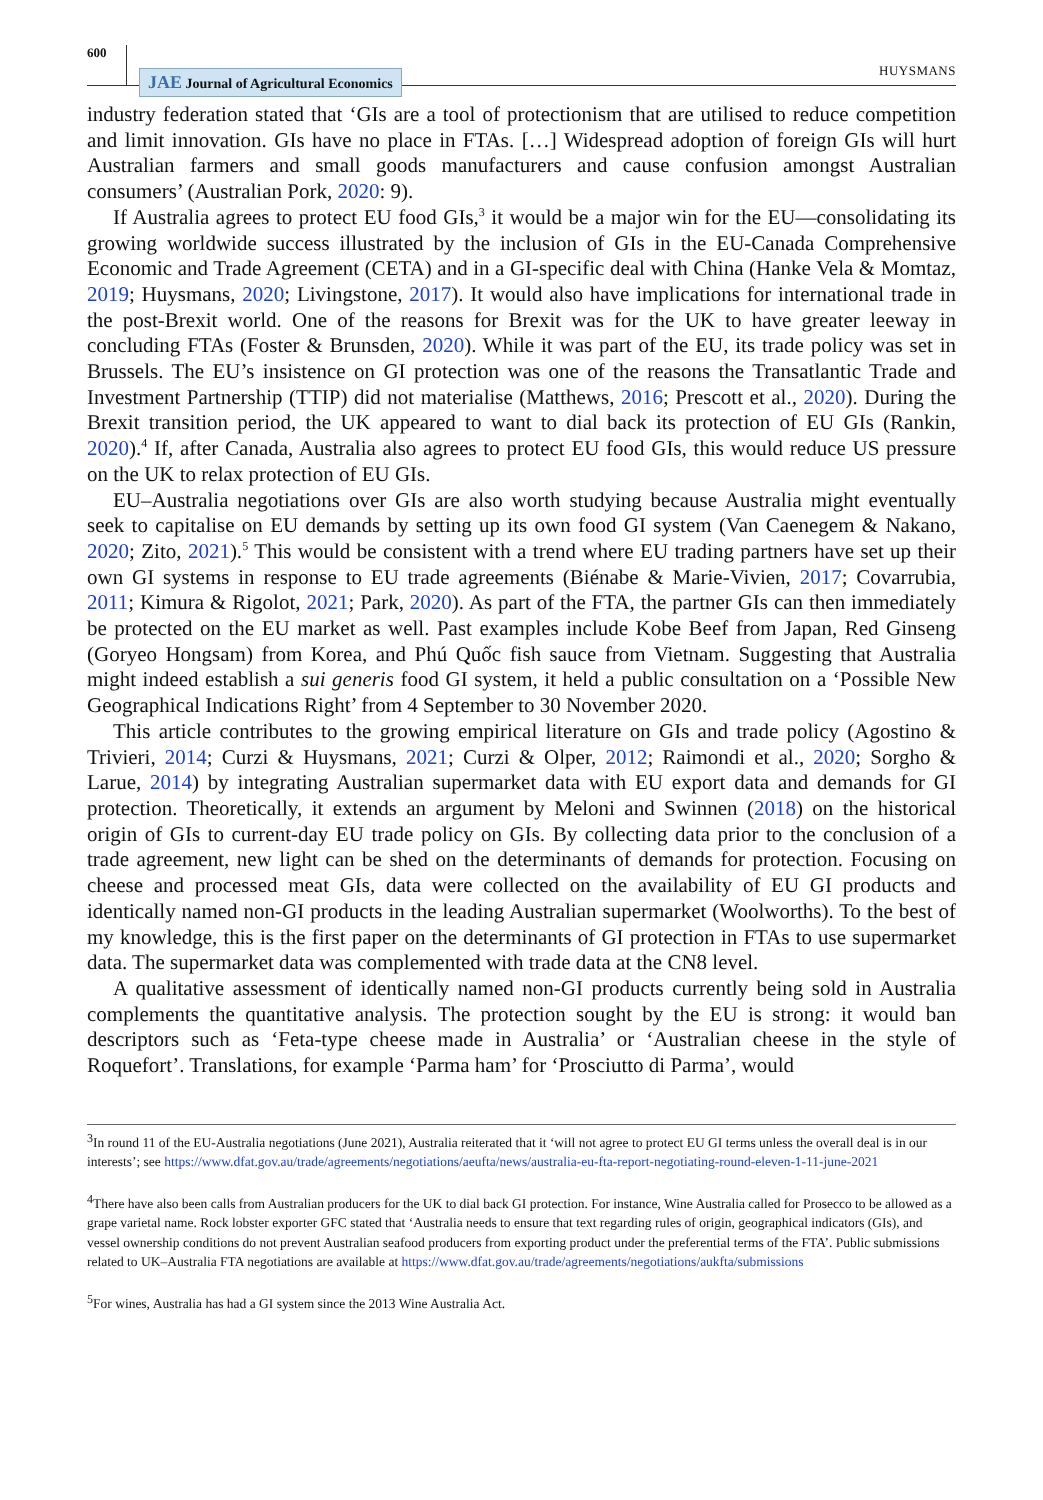600
JAE Journal of Agricultural Economics
HUYSMANS
industry federation stated that ‘GIs are a tool of protectionism that are utilised to reduce competition and limit innovation. GIs have no place in FTAs. […] Widespread adoption of foreign GIs will hurt Australian farmers and small goods manufacturers and cause confusion amongst Australian consumers’ (Australian Pork, 2020: 9).
If Australia agrees to protect EU food GIs,<sup>3</sup> it would be a major win for the EU—consolidating its growing worldwide success illustrated by the inclusion of GIs in the EU-Canada Comprehensive Economic and Trade Agreement (CETA) and in a GI-specific deal with China (Hanke Vela & Momtaz, 2019; Huysmans, 2020; Livingstone, 2017). It would also have implications for international trade in the post-Brexit world. One of the reasons for Brexit was for the UK to have greater leeway in concluding FTAs (Foster & Brunsden, 2020). While it was part of the EU, its trade policy was set in Brussels. The EU’s insistence on GI protection was one of the reasons the Transatlantic Trade and Investment Partnership (TTIP) did not materialise (Matthews, 2016; Prescott et al., 2020). During the Brexit transition period, the UK appeared to want to dial back its protection of EU GIs (Rankin, 2020).<sup>4</sup> If, after Canada, Australia also agrees to protect EU food GIs, this would reduce US pressure on the UK to relax protection of EU GIs.
EU–Australia negotiations over GIs are also worth studying because Australia might eventually seek to capitalise on EU demands by setting up its own food GI system (Van Caenegem & Nakano, 2020; Zito, 2021).<sup>5</sup> This would be consistent with a trend where EU trading partners have set up their own GI systems in response to EU trade agreements (Biénabe & Marie-Vivien, 2017; Covarrubia, 2011; Kimura & Rigolot, 2021; Park, 2020). As part of the FTA, the partner GIs can then immediately be protected on the EU market as well. Past examples include Kobe Beef from Japan, Red Ginseng (Goryeo Hongsam) from Korea, and Phú Quốc fish sauce from Vietnam. Suggesting that Australia might indeed establish a sui generis food GI system, it held a public consultation on a ‘Possible New Geographical Indications Right’ from 4 September to 30 November 2020.
This article contributes to the growing empirical literature on GIs and trade policy (Agostino & Trivieri, 2014; Curzi & Huysmans, 2021; Curzi & Olper, 2012; Raimondi et al., 2020; Sorgho & Larue, 2014) by integrating Australian supermarket data with EU export data and demands for GI protection. Theoretically, it extends an argument by Meloni and Swinnen (2018) on the historical origin of GIs to current-day EU trade policy on GIs. By collecting data prior to the conclusion of a trade agreement, new light can be shed on the determinants of demands for protection. Focusing on cheese and processed meat GIs, data were collected on the availability of EU GI products and identically named non-GI products in the leading Australian supermarket (Woolworths). To the best of my knowledge, this is the first paper on the determinants of GI protection in FTAs to use supermarket data. The supermarket data was complemented with trade data at the CN8 level.
A qualitative assessment of identically named non-GI products currently being sold in Australia complements the quantitative analysis. The protection sought by the EU is strong: it would ban descriptors such as ‘Feta-type cheese made in Australia’ or ‘Australian cheese in the style of Roquefort’. Translations, for example ‘Parma ham’ for ‘Prosciutto di Parma’, would
<sup>3</sup> In round 11 of the EU-Australia negotiations (June 2021), Australia reiterated that it ‘will not agree to protect EU GI terms unless the overall deal is in our interests’; see https://www.dfat.gov.au/trade/agreements/negotiations/aeufta/news/australia-eu-fta-report-negotiating-round-eleven-1-11-june-2021
<sup>4</sup> There have also been calls from Australian producers for the UK to dial back GI protection. For instance, Wine Australia called for Prosecco to be allowed as a grape varietal name. Rock lobster exporter GFC stated that ‘Australia needs to ensure that text regarding rules of origin, geographical indicators (GIs), and vessel ownership conditions do not prevent Australian seafood producers from exporting product under the preferential terms of the FTA’. Public submissions related to UK–Australia FTA negotiations are available at https://www.dfat.gov.au/trade/agreements/negotiations/aukfta/submissions
<sup>5</sup> For wines, Australia has had a GI system since the 2013 Wine Australia Act.